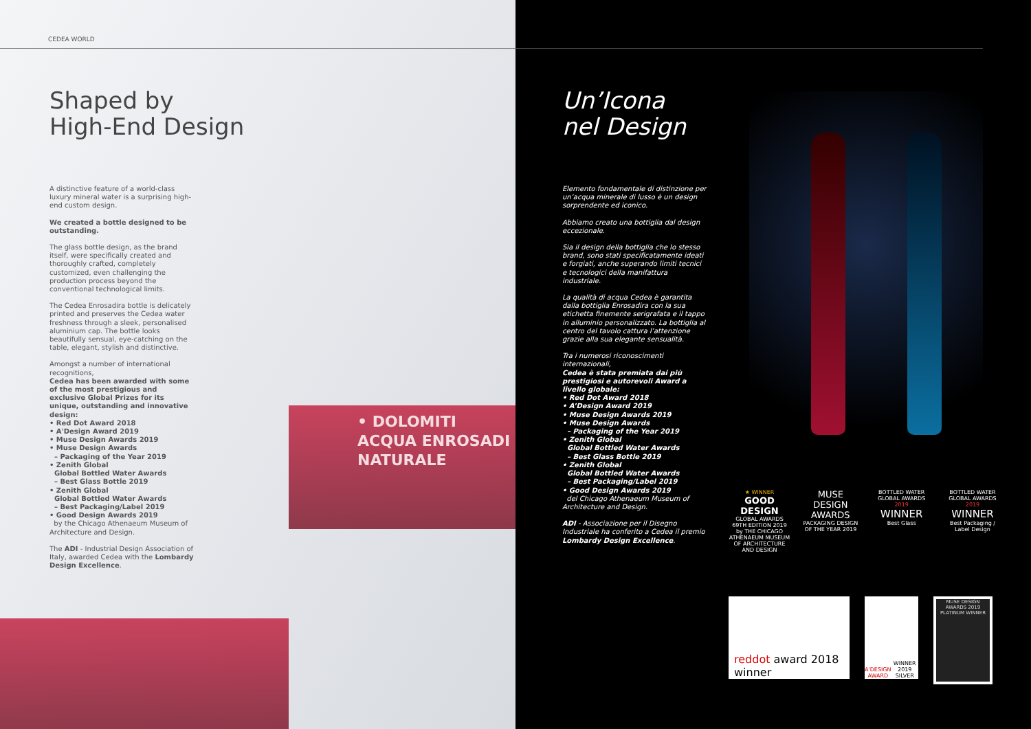• DOLOMITI
ACQUA ENROSADI
NATURALE
CEDEA WORLD
Shaped by
High-End Design
A distinctive feature of a world-class luxury mineral water is a surprising high-end custom design.
We created a bottle designed to be outstanding.
The glass bottle design, as the brand itself, were specifically created and thoroughly crafted, completely customized, even challenging the production process beyond the conventional technological limits.
The Cedea Enrosadira bottle is delicately printed and preserves the Cedea water freshness through a sleek, personalised aluminium cap. The bottle looks beautifully sensual, eye-catching on the table, elegant, stylish and distinctive.
Amongst a number of international recognitions,
Cedea has been awarded with some of the most prestigious and exclusive Global Prizes for its unique, outstanding and innovative design:
• Red Dot Award 2018
• A'Design Award 2019
• Muse Design Awards 2019
• Muse Design Awards
– Packaging of the Year 2019
• Zenith Global
Global Bottled Water Awards
– Best Glass Bottle 2019
• Zenith Global
Global Bottled Water Awards
– Best Packaging/Label 2019
• Good Design Awards 2019
by the Chicago Athenaeum Museum of Architecture and Design.
The ADI - Industrial Design Association of Italy, awarded Cedea with the Lombardy Design Excellence.
Un’Icona
nel Design
Elemento fondamentale di distinzione per un’acqua minerale di lusso è un design sorprendente ed iconico.
Abbiamo creato una bottiglia dal design eccezionale.
Sia il design della bottiglia che lo stesso brand, sono stati specificatamente ideati e forgiati, anche superando limiti tecnici e tecnologici della manifattura industriale.
La qualità di acqua Cedea è garantita dalla bottiglia Enrosadira con la sua etichetta finemente serigrafata e il tappo in alluminio personalizzato. La bottiglia al centro del tavolo cattura l’attenzione grazie alla sua elegante sensualità.
Tra i numerosi riconoscimenti internazionali,
Cedea è stata premiata dai più prestigiosi e autorevoli Award a livello globale:
• Red Dot Award 2018
• A’Design Award 2019
• Muse Design Awards 2019
• Muse Design Awards
– Packaging of the Year 2019
• Zenith Global
Global Bottled Water Awards
– Best Glass Bottle 2019
• Zenith Global
Global Bottled Water Awards
– Best Packaging/Label 2019
• Good Design Awards 2019
del Chicago Athenaeum Museum of Architecture and Design.
ADI - Associazione per il Disegno Industriale ha conferito a Cedea il premio Lombardy Design Excellence.
★ WINNER
GOOD DESIGN
GLOBAL AWARDS 69TH EDITION 2019
by THE CHICAGO ATHENAEUM MUSEUM OF ARCHITECTURE AND DESIGN
MUSE DESIGN AWARDS
PACKAGING DESIGN OF THE YEAR 2019
BOTTLED WATER GLOBAL AWARDS
2019
WINNER
Best Glass
BOTTLED WATER GLOBAL AWARDS
2019
WINNER
Best Packaging / Label Design
red dot award 2018
winner
A'DESIGN AWARD WINNER 2019 SILVER
MUSE DESIGN AWARDS 2019 PLATINUM WINNER